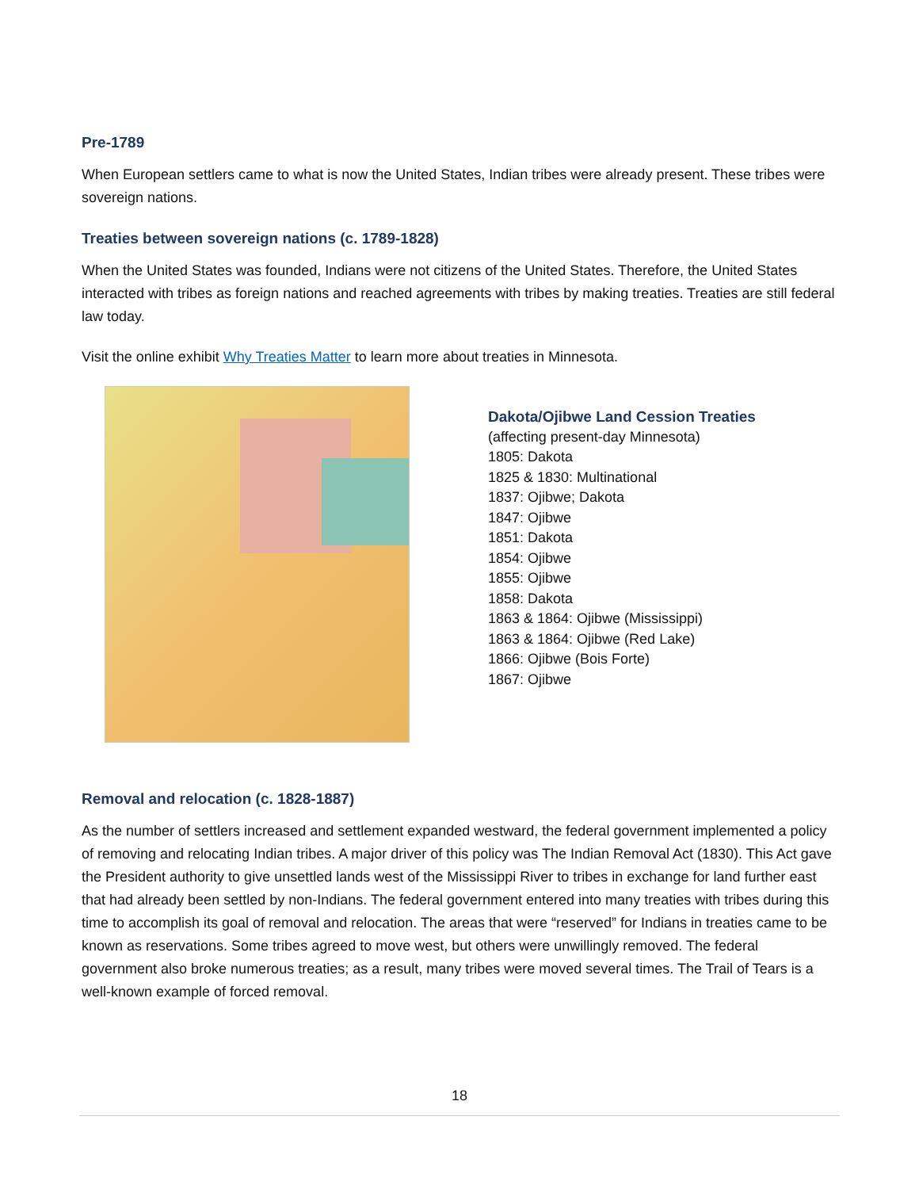Pre-1789
When European settlers came to what is now the United States, Indian tribes were already present. These tribes were sovereign nations.
Treaties between sovereign nations (c. 1789-1828)
When the United States was founded, Indians were not citizens of the United States. Therefore, the United States interacted with tribes as foreign nations and reached agreements with tribes by making treaties. Treaties are still federal law today.
Visit the online exhibit Why Treaties Matter to learn more about treaties in Minnesota.
Dakota/Ojibwe Land Cession Treaties
(affecting present-day Minnesota)
1805: Dakota
1825 & 1830: Multinational
1837: Ojibwe; Dakota
1847: Ojibwe
1851: Dakota
1854: Ojibwe
1855: Ojibwe
1858: Dakota
1863 & 1864: Ojibwe (Mississippi)
1863 & 1864: Ojibwe (Red Lake)
1866: Ojibwe (Bois Forte)
1867: Ojibwe
Removal and relocation (c. 1828-1887)
As the number of settlers increased and settlement expanded westward, the federal government implemented a policy of removing and relocating Indian tribes. A major driver of this policy was The Indian Removal Act (1830). This Act gave the President authority to give unsettled lands west of the Mississippi River to tribes in exchange for land further east that had already been settled by non-Indians. The federal government entered into many treaties with tribes during this time to accomplish its goal of removal and relocation. The areas that were “reserved” for Indians in treaties came to be known as reservations. Some tribes agreed to move west, but others were unwillingly removed. The federal government also broke numerous treaties; as a result, many tribes were moved several times. The Trail of Tears is a well-known example of forced removal.
18